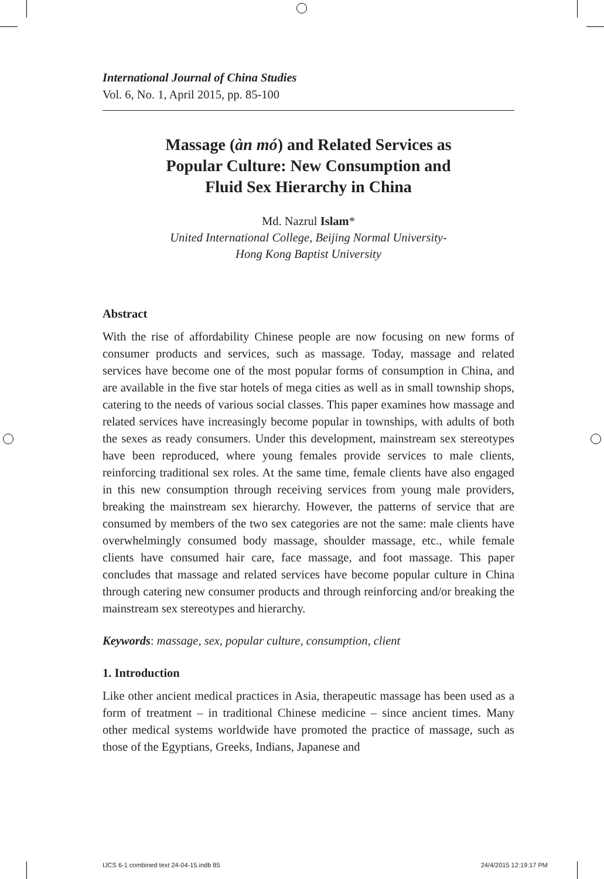International Journal of China Studies
Vol. 6, No. 1, April 2015, pp. 85-100
Massage (àn mó) and Related Services as
Popular Culture: New Consumption and
Fluid Sex Hierarchy in China
Md. Nazrul Islam*
United International College, Beijing Normal University-
Hong Kong Baptist University
Abstract
With the rise of affordability Chinese people are now focusing on new forms of consumer products and services, such as massage. Today, massage and related services have become one of the most popular forms of consumption in China, and are available in the five star hotels of mega cities as well as in small township shops, catering to the needs of various social classes. This paper examines how massage and related services have increasingly become popular in townships, with adults of both the sexes as ready consumers. Under this development, mainstream sex stereotypes have been reproduced, where young females provide services to male clients, reinforcing traditional sex roles. At the same time, female clients have also engaged in this new consumption through receiving services from young male providers, breaking the mainstream sex hierarchy. However, the patterns of service that are consumed by members of the two sex categories are not the same: male clients have overwhelmingly consumed body massage, shoulder massage, etc., while female clients have consumed hair care, face massage, and foot massage. This paper concludes that massage and related services have become popular culture in China through catering new consumer products and through reinforcing and/or breaking the mainstream sex stereotypes and hierarchy.
Keywords: massage, sex, popular culture, consumption, client
1. Introduction
Like other ancient medical practices in Asia, therapeutic massage has been used as a form of treatment – in traditional Chinese medicine – since ancient times. Many other medical systems worldwide have promoted the practice of massage, such as those of the Egyptians, Greeks, Indians, Japanese and
IJCS 6-1 combined text 24-04-15.indb 85 24/4/2015 12:19:17 PM